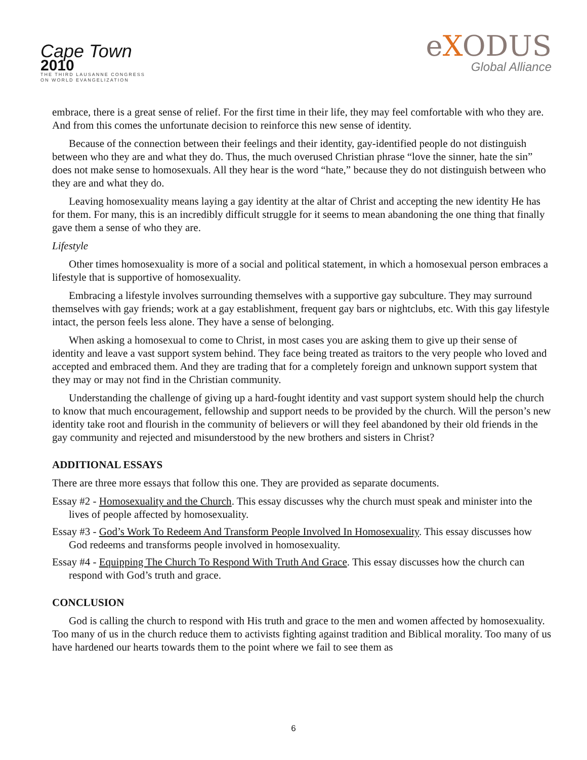Cape Town 2010
THE THIRD LAUSANNE CONGRESS
ON WORLD EVANGELIZATION
eXODUS
Global Alliance
embrace, there is a great sense of relief. For the first time in their life, they may feel comfortable with who they are. And from this comes the unfortunate decision to reinforce this new sense of identity.
Because of the connection between their feelings and their identity, gay-identified people do not distinguish between who they are and what they do. Thus, the much overused Christian phrase “love the sinner, hate the sin” does not make sense to homosexuals. All they hear is the word “hate,” because they do not distinguish between who they are and what they do.
Leaving homosexuality means laying a gay identity at the altar of Christ and accepting the new identity He has for them. For many, this is an incredibly difficult struggle for it seems to mean abandoning the one thing that finally gave them a sense of who they are.
Lifestyle
Other times homosexuality is more of a social and political statement, in which a homosexual person embraces a lifestyle that is supportive of homosexuality.
Embracing a lifestyle involves surrounding themselves with a supportive gay subculture. They may surround themselves with gay friends; work at a gay establishment, frequent gay bars or nightclubs, etc. With this gay lifestyle intact, the person feels less alone. They have a sense of belonging.
When asking a homosexual to come to Christ, in most cases you are asking them to give up their sense of identity and leave a vast support system behind. They face being treated as traitors to the very people who loved and accepted and embraced them. And they are trading that for a completely foreign and unknown support system that they may or may not find in the Christian community.
Understanding the challenge of giving up a hard-fought identity and vast support system should help the church to know that much encouragement, fellowship and support needs to be provided by the church. Will the person’s new identity take root and flourish in the community of believers or will they feel abandoned by their old friends in the gay community and rejected and misunderstood by the new brothers and sisters in Christ?
ADDITIONAL ESSAYS
There are three more essays that follow this one. They are provided as separate documents.
Essay #2 - Homosexuality and the Church. This essay discusses why the church must speak and minister into the lives of people affected by homosexuality.
Essay #3 - God’s Work To Redeem And Transform People Involved In Homosexuality. This essay discusses how God redeems and transforms people involved in homosexuality.
Essay #4 - Equipping The Church To Respond With Truth And Grace. This essay discusses how the church can respond with God’s truth and grace.
CONCLUSION
God is calling the church to respond with His truth and grace to the men and women affected by homosexuality. Too many of us in the church reduce them to activists fighting against tradition and Biblical morality. Too many of us have hardened our hearts towards them to the point where we fail to see them as
6